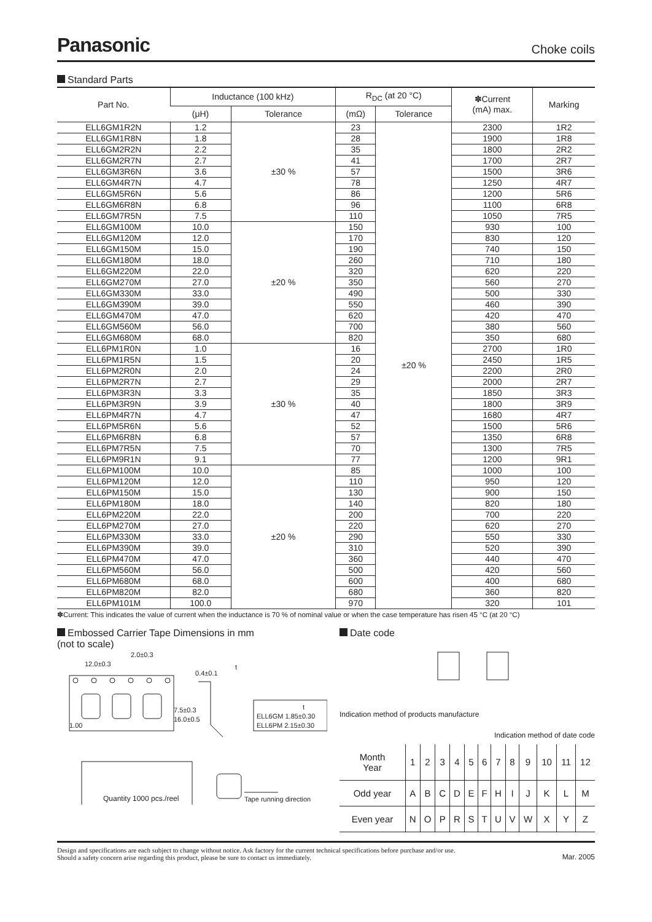Panasonic
Choke coils
Standard Parts
| Part No. | Inductance (100 kHz) | | R<sub>DC</sub> (at 20 °C) | | ✽Current (mA) max. | Marking |
| --- | --- | --- | --- | --- | --- | --- |
| | (μH) | Tolerance | (mΩ) | Tolerance | | |
| ELL6GM1R2N | 1.2 | ±30 % | 23 | ±20 % | 2300 | 1R2 |
| ELL6GM1R8N | 1.8 | | 28 | | 1900 | 1R8 |
| ELL6GM2R2N | 2.2 | | 35 | | 1800 | 2R2 |
| ELL6GM2R7N | 2.7 | | 41 | | 1700 | 2R7 |
| ELL6GM3R6N | 3.6 | | 57 | | 1500 | 3R6 |
| ELL6GM4R7N | 4.7 | | 78 | | 1250 | 4R7 |
| ELL6GM5R6N | 5.6 | | 86 | | 1200 | 5R6 |
| ELL6GM6R8N | 6.8 | | 96 | | 1100 | 6R8 |
| ELL6GM7R5N | 7.5 | | 110 | | 1050 | 7R5 |
| ELL6GM100M | 10.0 | ±20 % | 150 | | 930 | 100 |
| ELL6GM120M | 12.0 | | 170 | | 830 | 120 |
| ELL6GM150M | 15.0 | | 190 | | 740 | 150 |
| ELL6GM180M | 18.0 | | 260 | | 710 | 180 |
| ELL6GM220M | 22.0 | | 320 | | 620 | 220 |
| ELL6GM270M | 27.0 | | 350 | | 560 | 270 |
| ELL6GM330M | 33.0 | | 490 | | 500 | 330 |
| ELL6GM390M | 39.0 | | 550 | | 460 | 390 |
| ELL6GM470M | 47.0 | | 620 | | 420 | 470 |
| ELL6GM560M | 56.0 | | 700 | | 380 | 560 |
| ELL6GM680M | 68.0 | | 820 | | 350 | 680 |
| ELL6PM1R0N | 1.0 | ±30 % | 16 | | 2700 | 1R0 |
| ELL6PM1R5N | 1.5 | | 20 | | 2450 | 1R5 |
| ELL6PM2R0N | 2.0 | | 24 | | 2200 | 2R0 |
| ELL6PM2R7N | 2.7 | | 29 | | 2000 | 2R7 |
| ELL6PM3R3N | 3.3 | | 35 | | 1850 | 3R3 |
| ELL6PM3R9N | 3.9 | | 40 | | 1800 | 3R9 |
| ELL6PM4R7N | 4.7 | | 47 | | 1680 | 4R7 |
| ELL6PM5R6N | 5.6 | | 52 | | 1500 | 5R6 |
| ELL6PM6R8N | 6.8 | | 57 | | 1350 | 6R8 |
| ELL6PM7R5N | 7.5 | | 70 | | 1300 | 7R5 |
| ELL6PM9R1N | 9.1 | | 77 | | 1200 | 9R1 |
| ELL6PM100M | 10.0 | ±20 % | 85 | | 1000 | 100 |
| ELL6PM120M | 12.0 | | 110 | | 950 | 120 |
| ELL6PM150M | 15.0 | | 130 | | 900 | 150 |
| ELL6PM180M | 18.0 | | 140 | | 820 | 180 |
| ELL6PM220M | 22.0 | | 200 | | 700 | 220 |
| ELL6PM270M | 27.0 | | 220 | | 620 | 270 |
| ELL6PM330M | 33.0 | | 290 | | 550 | 330 |
| ELL6PM390M | 39.0 | | 310 | | 520 | 390 |
| ELL6PM470M | 47.0 | | 360 | | 440 | 470 |
| ELL6PM560M | 56.0 | | 500 | | 420 | 560 |
| ELL6PM680M | 68.0 | | 600 | | 400 | 680 |
| ELL6PM820M | 82.0 | | 680 | | 360 | 820 |
| ELL6PM101M | 100.0 | | 970 | | 320 | 101 |
✽Current: This indicates the value of current when the inductance is 70 % of nominal value or when the case temperature has risen 45 °C (at 20 °C)
Embossed Carrier Tape Dimensions in mm
(not to scale)
2.0±0.3
12.0±0.3
0.4±0.1
t
1.00
7.5±0.3
16.0±0.5
t
ELL6GM 1.85±0.30
ELL6PM 2.15±0.30
Tape running direction
Quantity 1000 pcs./reel
Date code
Indication method of products manufacture
Indication method of date code
| Month Year | 1 | 2 | 3 | 4 | 5 | 6 | 7 | 8 | 9 | 10 | 11 | 12 |
| Odd year | A | B | C | D | E | F | H | I | J | K | L | M |
| Even year | N | O | P | R | S | T | U | V | W | X | Y | Z |
Design and specifications are each subject to change without notice. Ask factory for the current technical specifications before purchase and/or use.
Should a safety concern arise regarding this product, please be sure to contact us immediately.
Mar. 2005